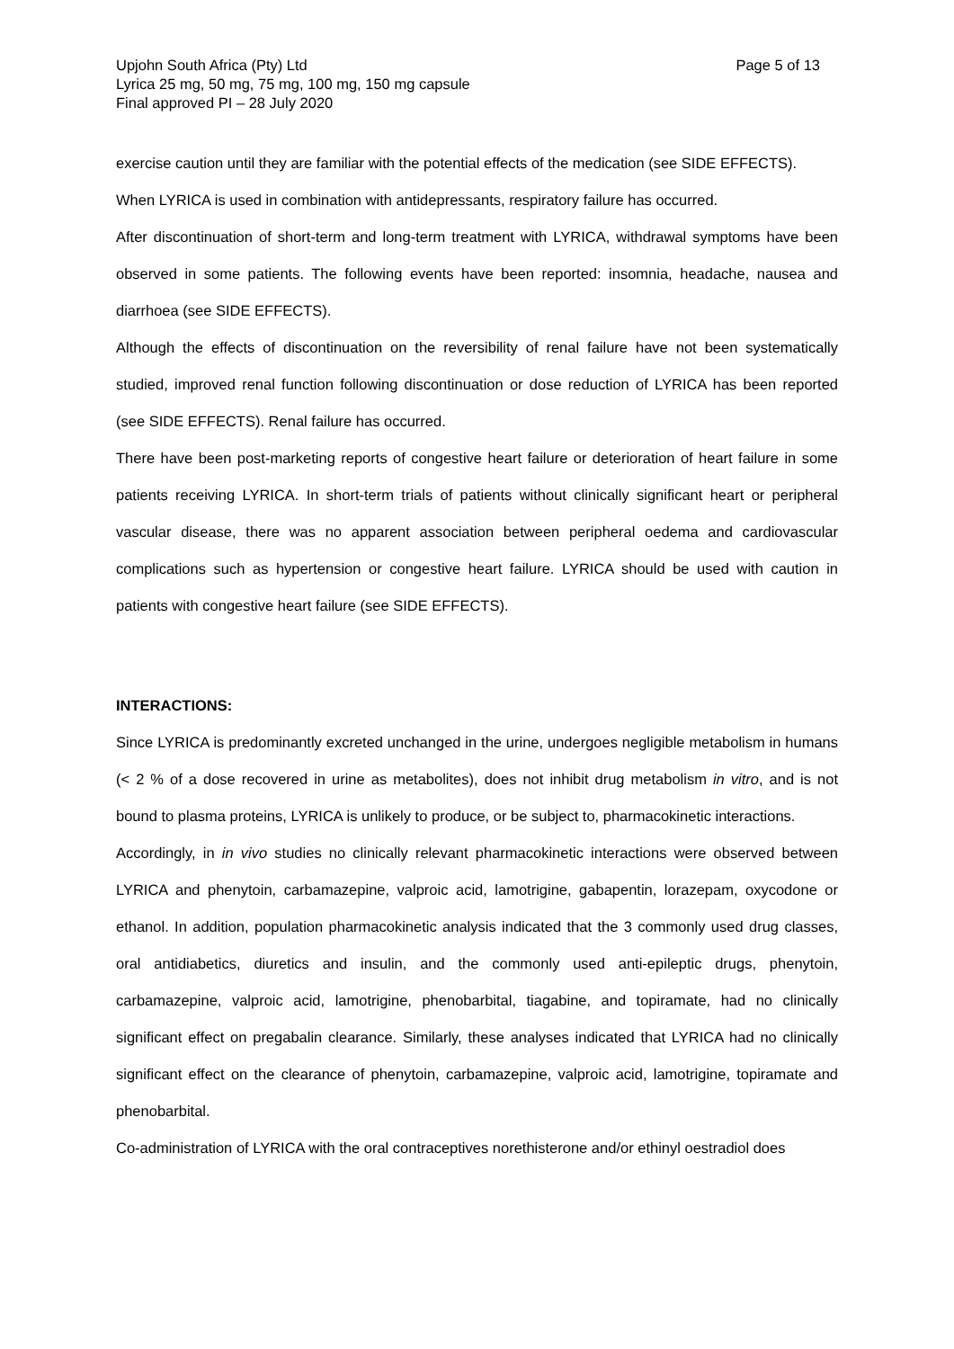Upjohn South Africa (Pty) Ltd
Lyrica 25 mg, 50 mg, 75 mg, 100 mg, 150 mg capsule
Final approved PI – 28 July 2020
Page 5 of 13
exercise caution until they are familiar with the potential effects of the medication (see SIDE EFFECTS).
When LYRICA is used in combination with antidepressants, respiratory failure has occurred.
After discontinuation of short-term and long-term treatment with LYRICA, withdrawal symptoms have been observed in some patients. The following events have been reported: insomnia, headache, nausea and diarrhoea (see SIDE EFFECTS).
Although the effects of discontinuation on the reversibility of renal failure have not been systematically studied, improved renal function following discontinuation or dose reduction of LYRICA has been reported (see SIDE EFFECTS). Renal failure has occurred.
There have been post-marketing reports of congestive heart failure or deterioration of heart failure in some patients receiving LYRICA. In short-term trials of patients without clinically significant heart or peripheral vascular disease, there was no apparent association between peripheral oedema and cardiovascular complications such as hypertension or congestive heart failure. LYRICA should be used with caution in patients with congestive heart failure (see SIDE EFFECTS).
INTERACTIONS:
Since LYRICA is predominantly excreted unchanged in the urine, undergoes negligible metabolism in humans (< 2 % of a dose recovered in urine as metabolites), does not inhibit drug metabolism in vitro, and is not bound to plasma proteins, LYRICA is unlikely to produce, or be subject to, pharmacokinetic interactions.
Accordingly, in in vivo studies no clinically relevant pharmacokinetic interactions were observed between LYRICA and phenytoin, carbamazepine, valproic acid, lamotrigine, gabapentin, lorazepam, oxycodone or ethanol. In addition, population pharmacokinetic analysis indicated that the 3 commonly used drug classes, oral antidiabetics, diuretics and insulin, and the commonly used anti-epileptic drugs, phenytoin, carbamazepine, valproic acid, lamotrigine, phenobarbital, tiagabine, and topiramate, had no clinically significant effect on pregabalin clearance. Similarly, these analyses indicated that LYRICA had no clinically significant effect on the clearance of phenytoin, carbamazepine, valproic acid, lamotrigine, topiramate and phenobarbital.
Co-administration of LYRICA with the oral contraceptives norethisterone and/or ethinyl oestradiol does